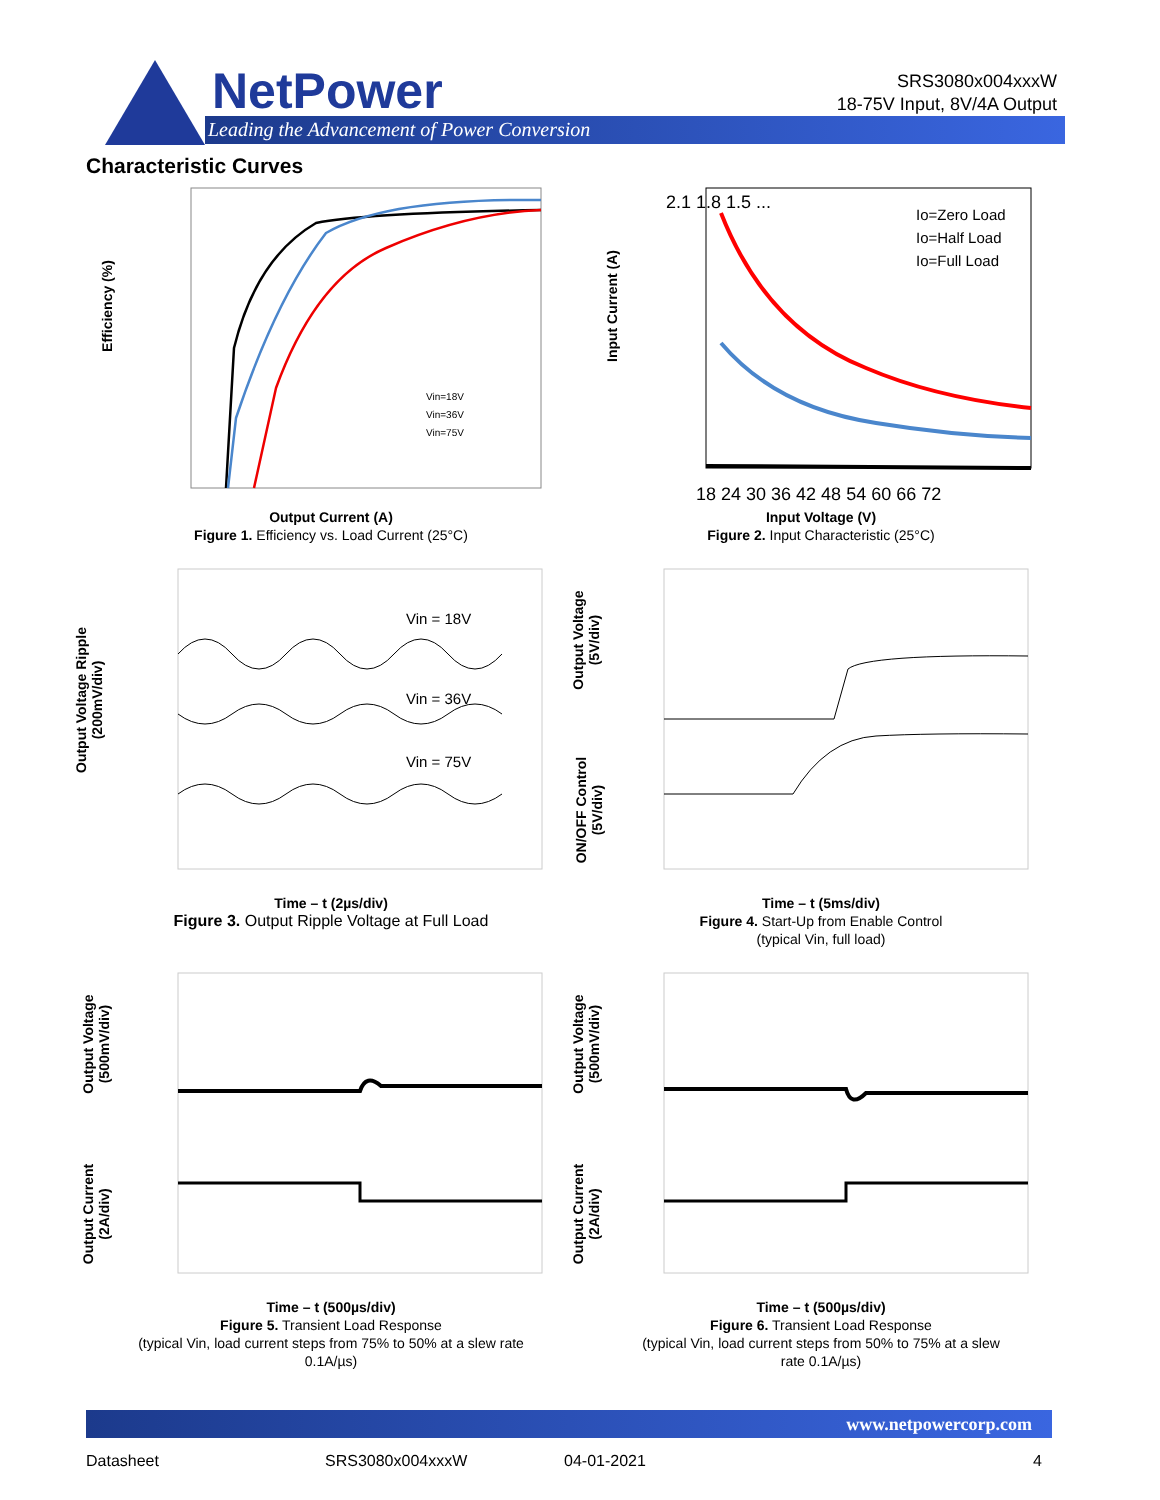NetPower
Leading the Advancement of Power Conversion
SRS3080x004xxxW
18-75V Input, 8V/4A Output
Characteristic Curves
Vin=18V
Vin=36V
Vin=75V
Efficiency (%)
Output Current (A)
Figure 1. Efficiency vs. Load Current (25°C)
Io=Zero Load
Io=Half Load
Io=Full Load
2.1 1.8 1.5 ...
18 24 30 36 42 48 54 60 66 72
Input Current (A)
Input Voltage (V)
Figure 2. Input Characteristic (25°C)
Vin = 18V
Vin = 36V
Vin = 75V
Output Voltage Ripple
(200mV/div)
Time – t (2µs/div)
Figure 3. Output Ripple Voltage at Full Load
Output Voltage
(5V/div)
ON/OFF Control
(5V/div)
Time – t (5ms/div)
Figure 4. Start-Up from Enable Control
(typical Vin, full load)
Output Voltage
(500mV/div)
Output Current
(2A/div)
Time – t (500µs/div)
Figure 5. Transient Load Response
(typical Vin, load current steps from 75% to 50% at a slew rate
0.1A/µs)
Output Voltage
(500mV/div)
Output Current
(2A/div)
Time – t (500µs/div)
Figure 6. Transient Load Response
(typical Vin, load current steps from 50% to 75% at a slew
rate 0.1A/µs)
www.netpowercorp.com
Datasheet SRS3080x004xxxW 04-01-2021 4